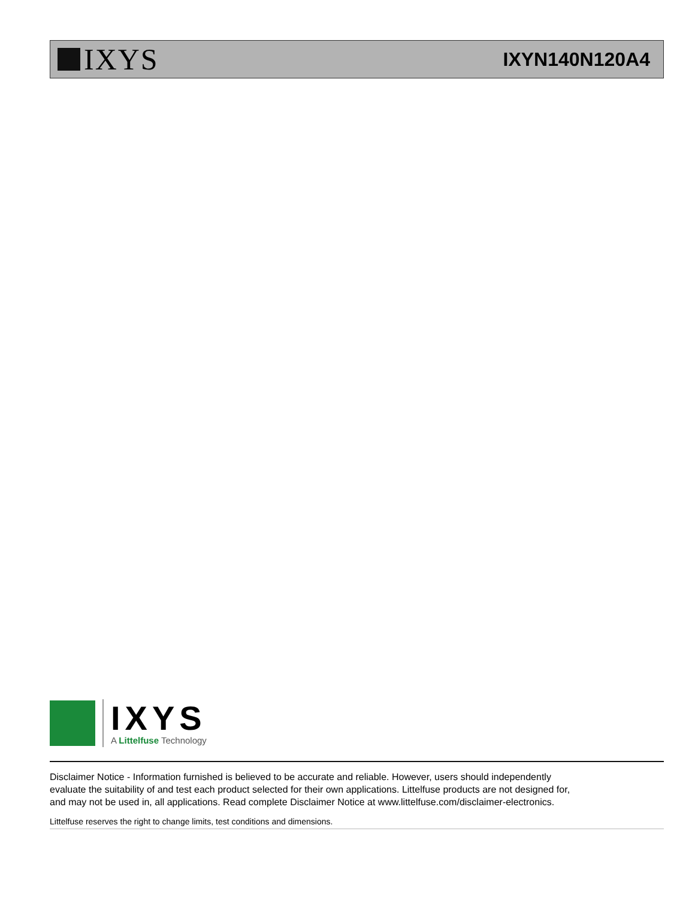IXYS
IXYN140N120A4
IXYS
A Littelfuse Technology
Disclaimer Notice - Information furnished is believed to be accurate and reliable. However, users should independently
evaluate the suitability of and test each product selected for their own applications. Littelfuse products are not designed for,
and may not be used in, all applications. Read complete Disclaimer Notice at www.littelfuse.com/disclaimer-electronics.
Littelfuse reserves the right to change limits, test conditions and dimensions.